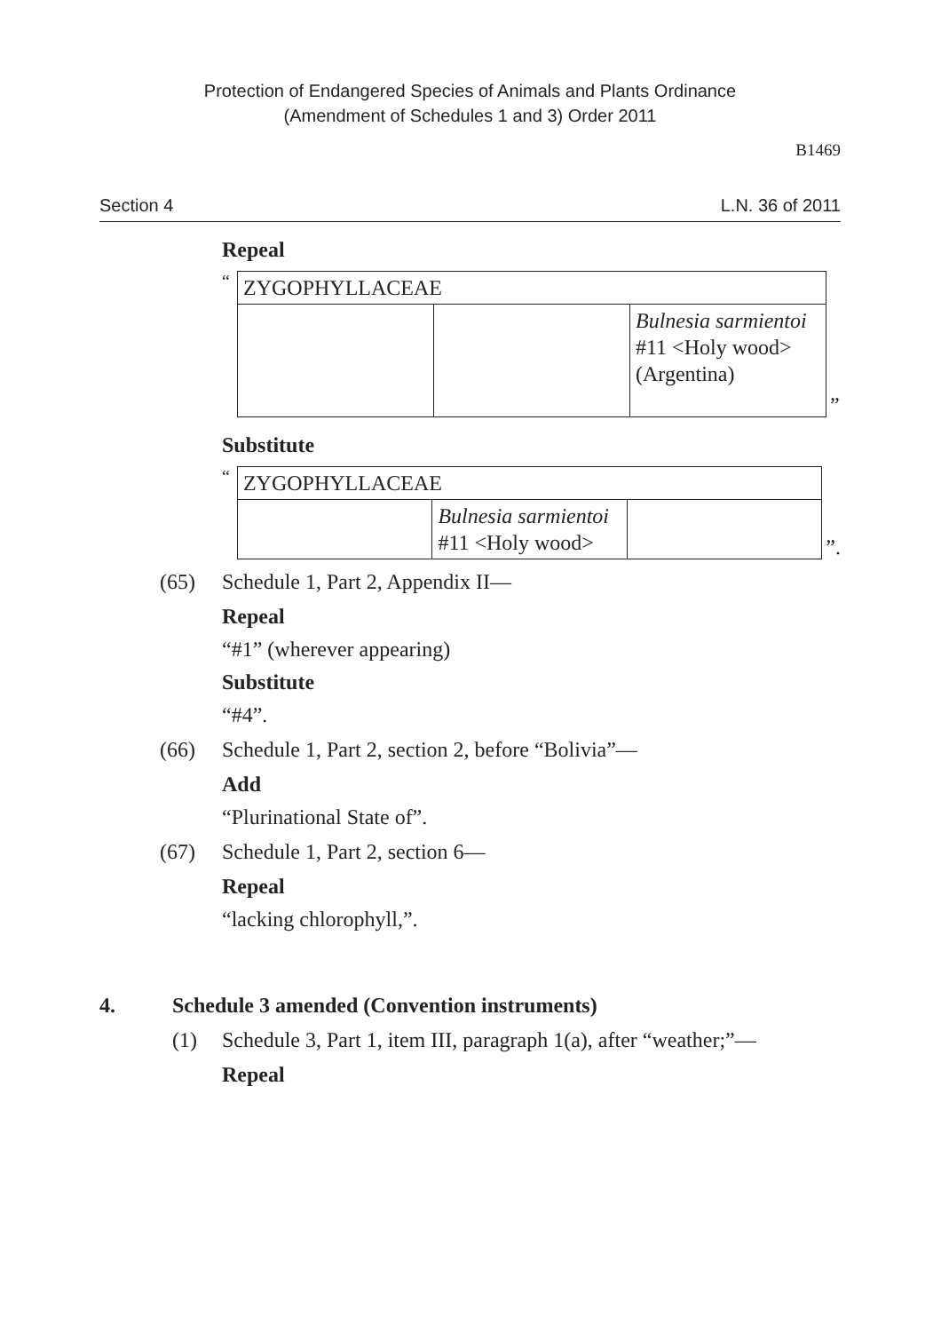Protection of Endangered Species of Animals and Plants Ordinance
(Amendment of Schedules 1 and 3) Order 2011
B1469
Section 4 L.N. 36 of 2011
Repeal
“
| ZYGOPHYLLACEAE | | |
| | | Bulnesia sarmientoi #11 <Holy wood> (Argentina) |
”
Substitute
“
| ZYGOPHYLLACEAE | | |
| | Bulnesia sarmientoi #11 <Holy wood> | |
”.
(65) Schedule 1, Part 2, Appendix II—
Repeal
“#1” (wherever appearing)
Substitute
“#4”.
(66) Schedule 1, Part 2, section 2, before “Bolivia”—
Add
“Plurinational State of”.
(67) Schedule 1, Part 2, section 6—
Repeal
“lacking chlorophyll,”.
4. Schedule 3 amended (Convention instruments)
(1) Schedule 3, Part 1, item III, paragraph 1(a), after “weather;”—
Repeal